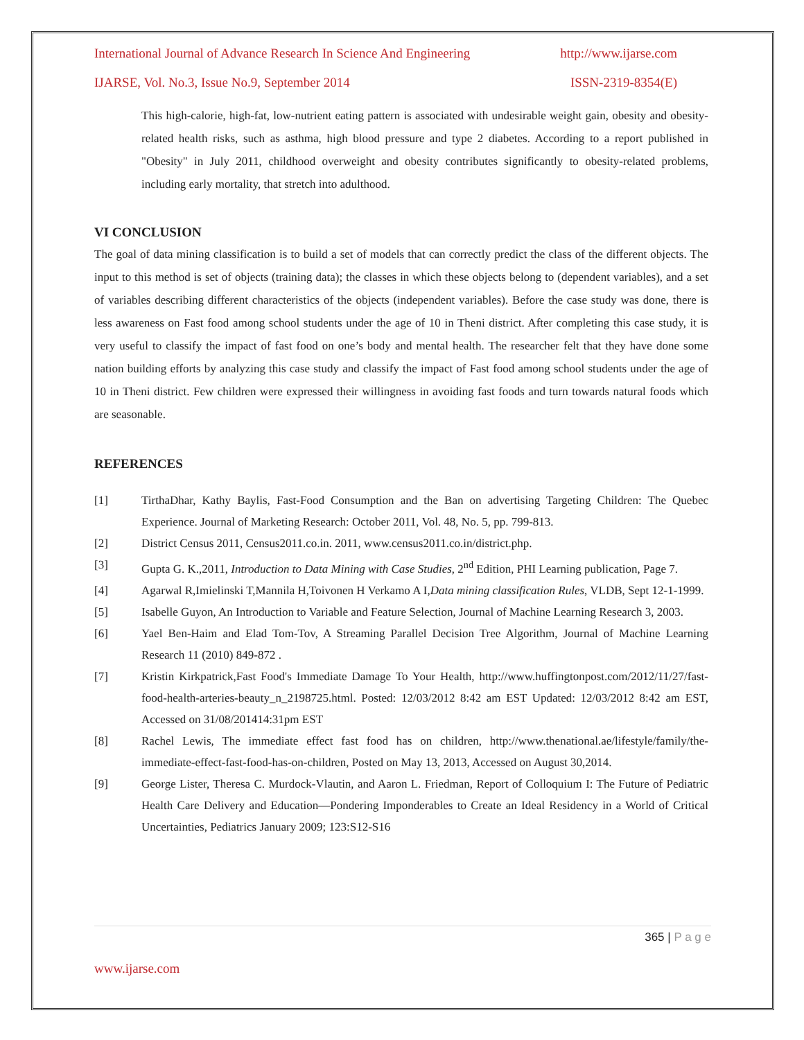International Journal of Advance Research In Science And Engineering http://www.ijarse.com
IJARSE, Vol. No.3, Issue No.9, September 2014 ISSN-2319-8354(E)
This high-calorie, high-fat, low-nutrient eating pattern is associated with undesirable weight gain, obesity and obesity-related health risks, such as asthma, high blood pressure and type 2 diabetes. According to a report published in "Obesity" in July 2011, childhood overweight and obesity contributes significantly to obesity-related problems, including early mortality, that stretch into adulthood.
VI CONCLUSION
The goal of data mining classification is to build a set of models that can correctly predict the class of the different objects. The input to this method is set of objects (training data); the classes in which these objects belong to (dependent variables), and a set of variables describing different characteristics of the objects (independent variables). Before the case study was done, there is less awareness on Fast food among school students under the age of 10 in Theni district. After completing this case study, it is very useful to classify the impact of fast food on one’s body and mental health. The researcher felt that they have done some nation building efforts by analyzing this case study and classify the impact of Fast food among school students under the age of 10 in Theni district. Few children were expressed their willingness in avoiding fast foods and turn towards natural foods which are seasonable.
REFERENCES
[1] TirthaDhar, Kathy Baylis, Fast-Food Consumption and the Ban on advertising Targeting Children: The Quebec Experience. Journal of Marketing Research: October 2011, Vol. 48, No. 5, pp. 799-813.
[2] District Census 2011, Census2011.co.in. 2011, www.census2011.co.in/district.php.
[3] Gupta G. K.,2011, Introduction to Data Mining with Case Studies, 2<sup>nd</sup> Edition, PHI Learning publication, Page 7.
[4] Agarwal R,Imielinski T,Mannila H,Toivonen H Verkamo A I,Data mining classification Rules, VLDB, Sept 12-1-1999.
[5] Isabelle Guyon, An Introduction to Variable and Feature Selection, Journal of Machine Learning Research 3, 2003.
[6] Yael Ben-Haim and Elad Tom-Tov, A Streaming Parallel Decision Tree Algorithm, Journal of Machine Learning Research 11 (2010) 849-872 .
[7] Kristin Kirkpatrick,Fast Food's Immediate Damage To Your Health, http://www.huffingtonpost.com/2012/11/27/fast-food-health-arteries-beauty_n_2198725.html. Posted: 12/03/2012 8:42 am EST Updated: 12/03/2012 8:42 am EST, Accessed on 31/08/201414:31pm EST
[8] Rachel Lewis, The immediate effect fast food has on children, http://www.thenational.ae/lifestyle/family/the-immediate-effect-fast-food-has-on-children, Posted on May 13, 2013, Accessed on August 30,2014.
[9] George Lister, Theresa C. Murdock-Vlautin, and Aaron L. Friedman, Report of Colloquium I: The Future of Pediatric Health Care Delivery and Education—Pondering Imponderables to Create an Ideal Residency in a World of Critical Uncertainties, Pediatrics January 2009; 123:S12-S16
365 | P a g e
www.ijarse.com